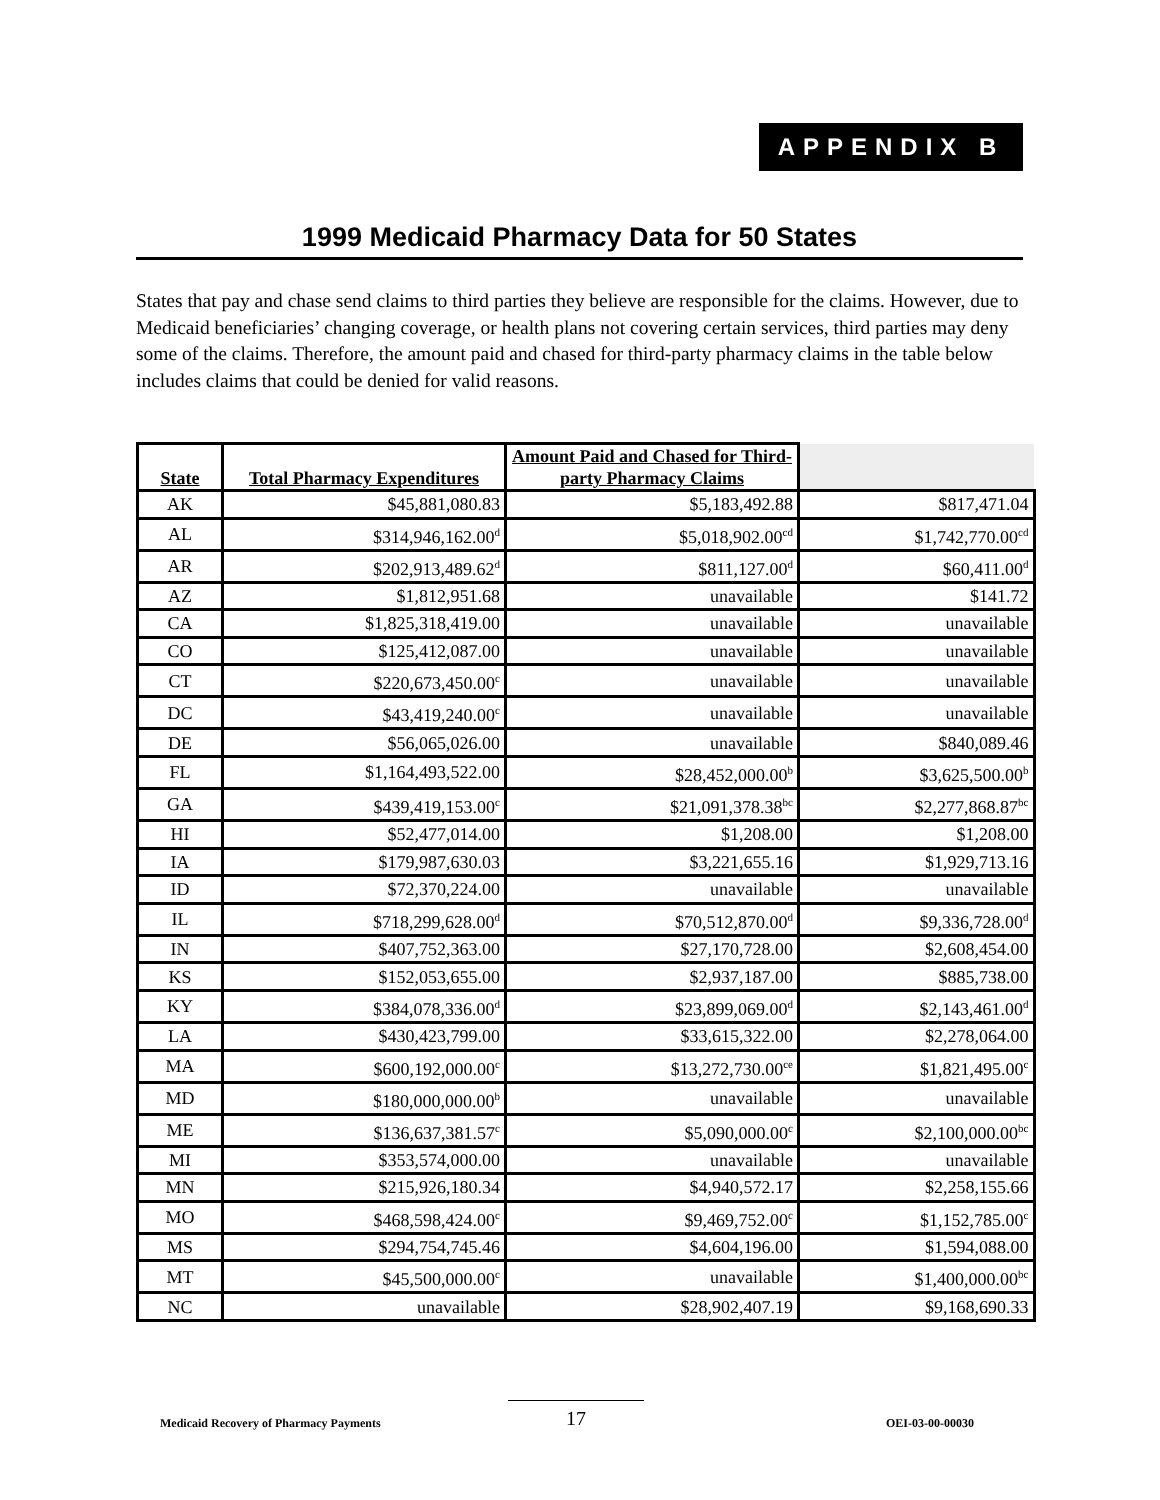APPENDIX B
1999 Medicaid Pharmacy Data for 50 States
States that pay and chase send claims to third parties they believe are responsible for the claims. However, due to Medicaid beneficiaries’ changing coverage, or health plans not covering certain services, third parties may deny some of the claims. Therefore, the amount paid and chased for third-party pharmacy claims in the table below includes claims that could be denied for valid reasons.
| State | Total Pharmacy Expenditures | Amount Paid and Chased for Third-party Pharmacy Claims | |
| --- | --- | --- | --- |
| AK | $45,881,080.83 | $5,183,492.88 | $817,471.04 |
| AL | $314,946,162.00<sup>d</sup> | $5,018,902.00<sup>cd</sup> | $1,742,770.00<sup>cd</sup> |
| AR | $202,913,489.62<sup>d</sup> | $811,127.00<sup>d</sup> | $60,411.00<sup>d</sup> |
| AZ | $1,812,951.68 | unavailable | $141.72 |
| CA | $1,825,318,419.00 | unavailable | unavailable |
| CO | $125,412,087.00 | unavailable | unavailable |
| CT | $220,673,450.00<sup>c</sup> | unavailable | unavailable |
| DC | $43,419,240.00<sup>c</sup> | unavailable | unavailable |
| DE | $56,065,026.00 | unavailable | $840,089.46 |
| FL | $1,164,493,522.00 | $28,452,000.00<sup>b</sup> | $3,625,500.00<sup>b</sup> |
| GA | $439,419,153.00<sup>c</sup> | $21,091,378.38<sup>bc</sup> | $2,277,868.87<sup>bc</sup> |
| HI | $52,477,014.00 | $1,208.00 | $1,208.00 |
| IA | $179,987,630.03 | $3,221,655.16 | $1,929,713.16 |
| ID | $72,370,224.00 | unavailable | unavailable |
| IL | $718,299,628.00<sup>d</sup> | $70,512,870.00<sup>d</sup> | $9,336,728.00<sup>d</sup> |
| IN | $407,752,363.00 | $27,170,728.00 | $2,608,454.00 |
| KS | $152,053,655.00 | $2,937,187.00 | $885,738.00 |
| KY | $384,078,336.00<sup>d</sup> | $23,899,069.00<sup>d</sup> | $2,143,461.00<sup>d</sup> |
| LA | $430,423,799.00 | $33,615,322.00 | $2,278,064.00 |
| MA | $600,192,000.00<sup>c</sup> | $13,272,730.00<sup>ce</sup> | $1,821,495.00<sup>c</sup> |
| MD | $180,000,000.00<sup>b</sup> | unavailable | unavailable |
| ME | $136,637,381.57<sup>c</sup> | $5,090,000.00<sup>c</sup> | $2,100,000.00<sup>bc</sup> |
| MI | $353,574,000.00 | unavailable | unavailable |
| MN | $215,926,180.34 | $4,940,572.17 | $2,258,155.66 |
| MO | $468,598,424.00<sup>c</sup> | $9,469,752.00<sup>c</sup> | $1,152,785.00<sup>c</sup> |
| MS | $294,754,745.46 | $4,604,196.00 | $1,594,088.00 |
| MT | $45,500,000.00<sup>c</sup> | unavailable | $1,400,000.00<sup>bc</sup> |
| NC | unavailable | $28,902,407.19 | $9,168,690.33 |
Medicaid Recovery of Pharmacy Payments
17
OEI-03-00-00030